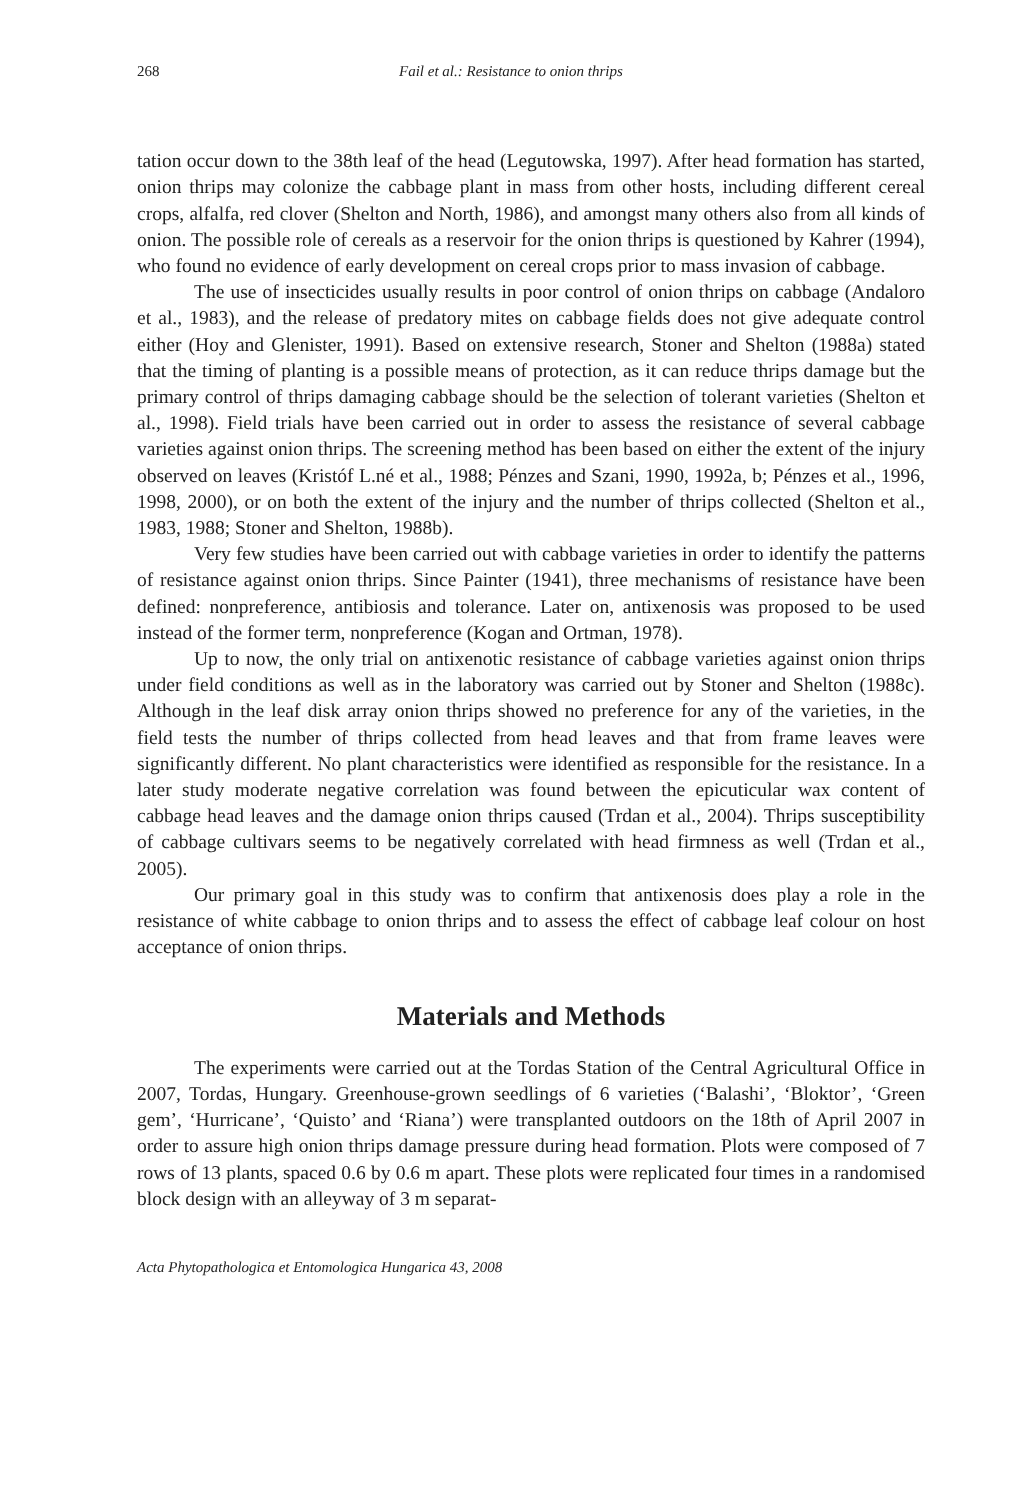268 Fail et al.: Resistance to onion thrips
tation occur down to the 38th leaf of the head (Legutowska, 1997). After head formation has started, onion thrips may colonize the cabbage plant in mass from other hosts, including different cereal crops, alfalfa, red clover (Shelton and North, 1986), and amongst many others also from all kinds of onion. The possible role of cereals as a reservoir for the onion thrips is questioned by Kahrer (1994), who found no evidence of early development on cereal crops prior to mass invasion of cabbage.
The use of insecticides usually results in poor control of onion thrips on cabbage (Andaloro et al., 1983), and the release of predatory mites on cabbage fields does not give adequate control either (Hoy and Glenister, 1991). Based on extensive research, Stoner and Shelton (1988a) stated that the timing of planting is a possible means of protection, as it can reduce thrips damage but the primary control of thrips damaging cabbage should be the selection of tolerant varieties (Shelton et al., 1998). Field trials have been carried out in order to assess the resistance of several cabbage varieties against onion thrips. The screening method has been based on either the extent of the injury observed on leaves (Kristóf L.né et al., 1988; Pénzes and Szani, 1990, 1992a, b; Pénzes et al., 1996, 1998, 2000), or on both the extent of the injury and the number of thrips collected (Shelton et al., 1983, 1988; Stoner and Shelton, 1988b).
Very few studies have been carried out with cabbage varieties in order to identify the patterns of resistance against onion thrips. Since Painter (1941), three mechanisms of resistance have been defined: nonpreference, antibiosis and tolerance. Later on, antixenosis was proposed to be used instead of the former term, nonpreference (Kogan and Ortman, 1978).
Up to now, the only trial on antixenotic resistance of cabbage varieties against onion thrips under field conditions as well as in the laboratory was carried out by Stoner and Shelton (1988c). Although in the leaf disk array onion thrips showed no preference for any of the varieties, in the field tests the number of thrips collected from head leaves and that from frame leaves were significantly different. No plant characteristics were identified as responsible for the resistance. In a later study moderate negative correlation was found between the epicuticular wax content of cabbage head leaves and the damage onion thrips caused (Trdan et al., 2004). Thrips susceptibility of cabbage cultivars seems to be negatively correlated with head firmness as well (Trdan et al., 2005).
Our primary goal in this study was to confirm that antixenosis does play a role in the resistance of white cabbage to onion thrips and to assess the effect of cabbage leaf colour on host acceptance of onion thrips.
Materials and Methods
The experiments were carried out at the Tordas Station of the Central Agricultural Office in 2007, Tordas, Hungary. Greenhouse-grown seedlings of 6 varieties (‘Balashi’, ‘Bloktor’, ‘Green gem’, ‘Hurricane’, ‘Quisto’ and ‘Riana’) were transplanted outdoors on the 18th of April 2007 in order to assure high onion thrips damage pressure during head formation. Plots were composed of 7 rows of 13 plants, spaced 0.6 by 0.6 m apart. These plots were replicated four times in a randomised block design with an alleyway of 3 m separat-
Acta Phytopathologica et Entomologica Hungarica 43, 2008